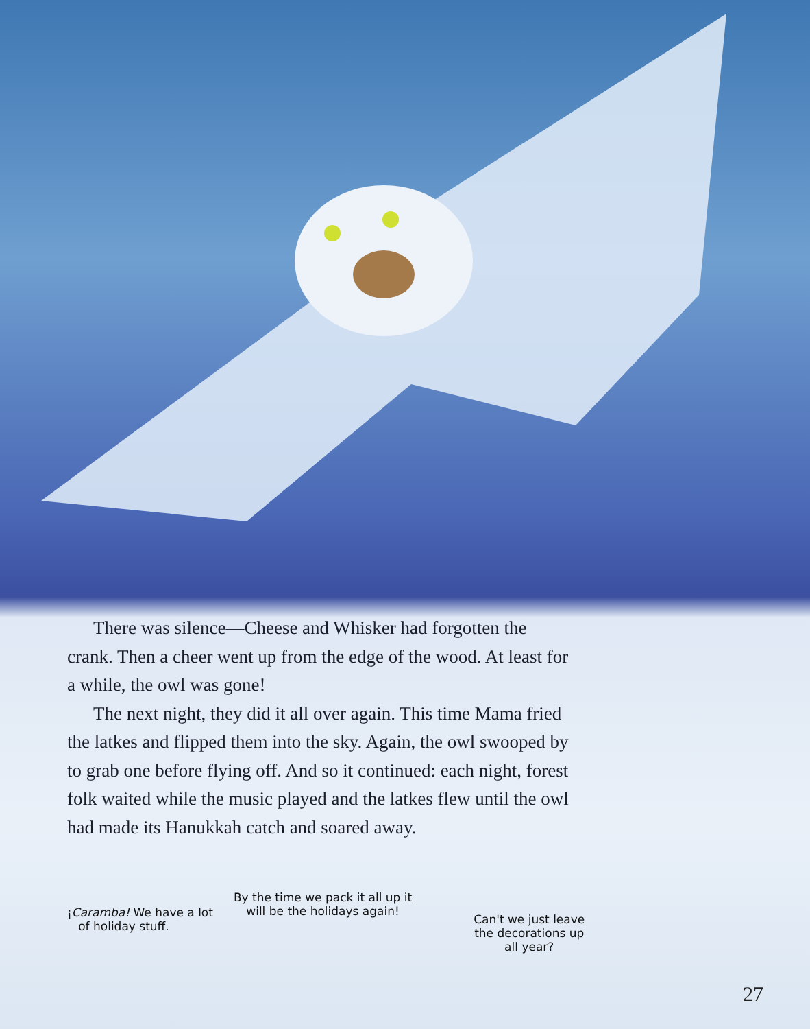There was silence—Cheese and Whisker had forgotten the crank. Then a cheer went up from the edge of the wood. At least for a while, the owl was gone!
The next night, they did it all over again. This time Mama fried the latkes and flipped them into the sky. Again, the owl swooped by to grab one before flying off. And so it continued: each night, forest folk waited while the music played and the latkes flew until the owl had made its Hanukkah catch and soared away.
¡Caramba! We have a lot
of holiday stuff.
By the time we pack it all up it
will be the holidays again!
Can't we just leave
the decorations up
all year?
27